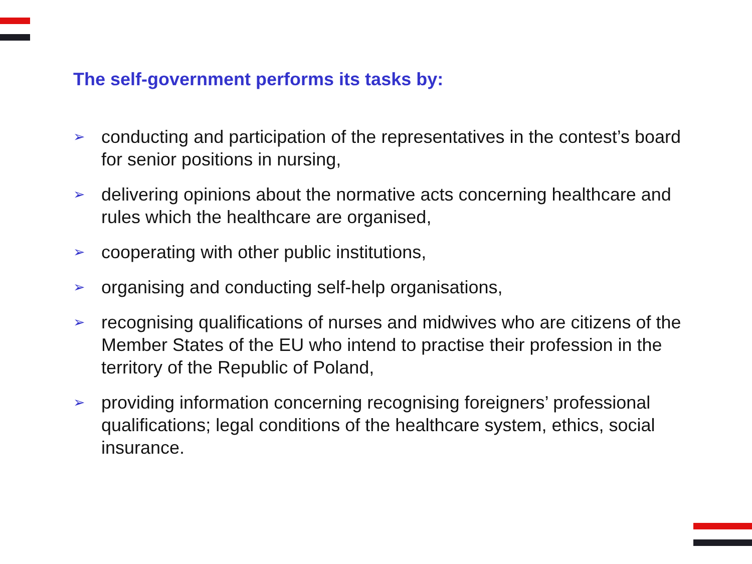The self-government performs its tasks by:
➢ conducting and participation of the representatives in the contest’s board for senior positions in nursing,
➢ delivering opinions about the normative acts concerning healthcare and rules which the healthcare are organised,
➢ cooperating with other public institutions,
➢ organising and conducting self-help organisations,
➢ recognising qualifications of nurses and midwives who are citizens of the Member States of the EU who intend to practise their profession in the territory of the Republic of Poland,
➢ providing information concerning recognising foreigners’ professional qualifications; legal conditions of the healthcare system, ethics, social insurance.